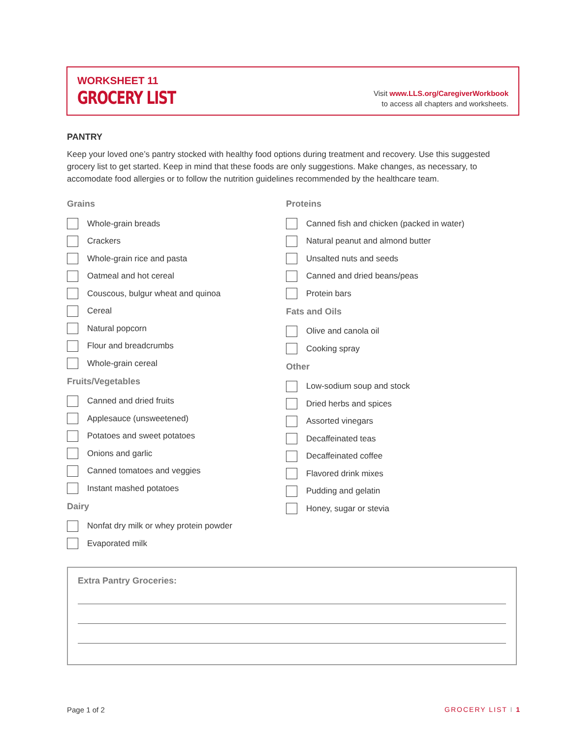WORKSHEET 11
GROCERY LIST
Visit www.LLS.org/CaregiverWorkbook
to access all chapters and worksheets.
PANTRY
Keep your loved one’s pantry stocked with healthy food options during treatment and recovery. Use this suggested grocery list to get started. Keep in mind that these foods are only suggestions. Make changes, as necessary, to accomodate food allergies or to follow the nutrition guidelines recommended by the healthcare team.
Grains
Whole-grain breads
Crackers
Whole-grain rice and pasta
Oatmeal and hot cereal
Couscous, bulgur wheat and quinoa
Cereal
Natural popcorn
Flour and breadcrumbs
Whole-grain cereal
Fruits/Vegetables
Canned and dried fruits
Applesauce (unsweetened)
Potatoes and sweet potatoes
Onions and garlic
Canned tomatoes and veggies
Instant mashed potatoes
Dairy
Nonfat dry milk or whey protein powder
Evaporated milk
Proteins
Canned fish and chicken (packed in water)
Natural peanut and almond butter
Unsalted nuts and seeds
Canned and dried beans/peas
Protein bars
Fats and Oils
Olive and canola oil
Cooking spray
Other
Low-sodium soup and stock
Dried herbs and spices
Assorted vinegars
Decaffeinated teas
Decaffeinated coffee
Flavored drink mixes
Pudding and gelatin
Honey, sugar or stevia
Extra Pantry Groceries:
Page 1 of 2 GROCERY LIST I 1